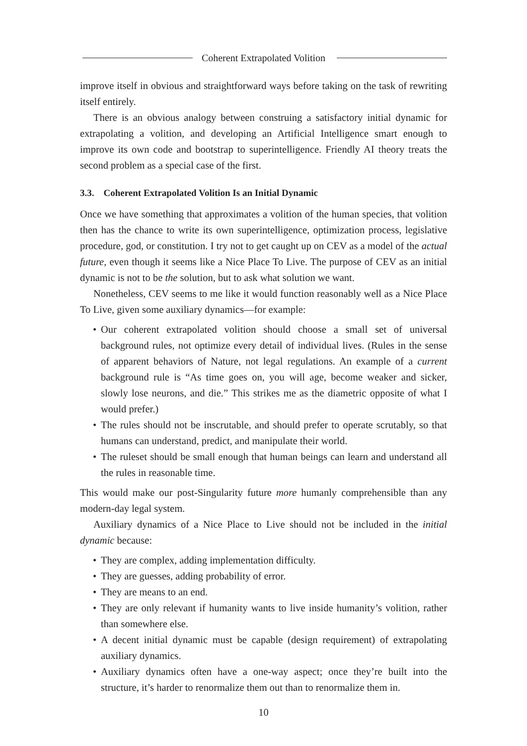Coherent Extrapolated Volition
improve itself in obvious and straightforward ways before taking on the task of rewriting itself entirely.
There is an obvious analogy between construing a satisfactory initial dynamic for extrapolating a volition, and developing an Artificial Intelligence smart enough to improve its own code and bootstrap to superintelligence. Friendly AI theory treats the second problem as a special case of the first.
3.3. Coherent Extrapolated Volition Is an Initial Dynamic
Once we have something that approximates a volition of the human species, that volition then has the chance to write its own superintelligence, optimization process, legislative procedure, god, or constitution. I try not to get caught up on CEV as a model of the actual future, even though it seems like a Nice Place To Live. The purpose of CEV as an initial dynamic is not to be the solution, but to ask what solution we want.
Nonetheless, CEV seems to me like it would function reasonably well as a Nice Place To Live, given some auxiliary dynamics—for example:
• Our coherent extrapolated volition should choose a small set of universal background rules, not optimize every detail of individual lives. (Rules in the sense of apparent behaviors of Nature, not legal regulations. An example of a current background rule is “As time goes on, you will age, become weaker and sicker, slowly lose neurons, and die.” This strikes me as the diametric opposite of what I would prefer.)
• The rules should not be inscrutable, and should prefer to operate scrutably, so that humans can understand, predict, and manipulate their world.
• The ruleset should be small enough that human beings can learn and understand all the rules in reasonable time.
This would make our post-Singularity future more humanly comprehensible than any modern-day legal system.
Auxiliary dynamics of a Nice Place to Live should not be included in the initial dynamic because:
• They are complex, adding implementation difficulty.
• They are guesses, adding probability of error.
• They are means to an end.
• They are only relevant if humanity wants to live inside humanity’s volition, rather than somewhere else.
• A decent initial dynamic must be capable (design requirement) of extrapolating auxiliary dynamics.
• Auxiliary dynamics often have a one-way aspect; once they’re built into the structure, it’s harder to renormalize them out than to renormalize them in.
10